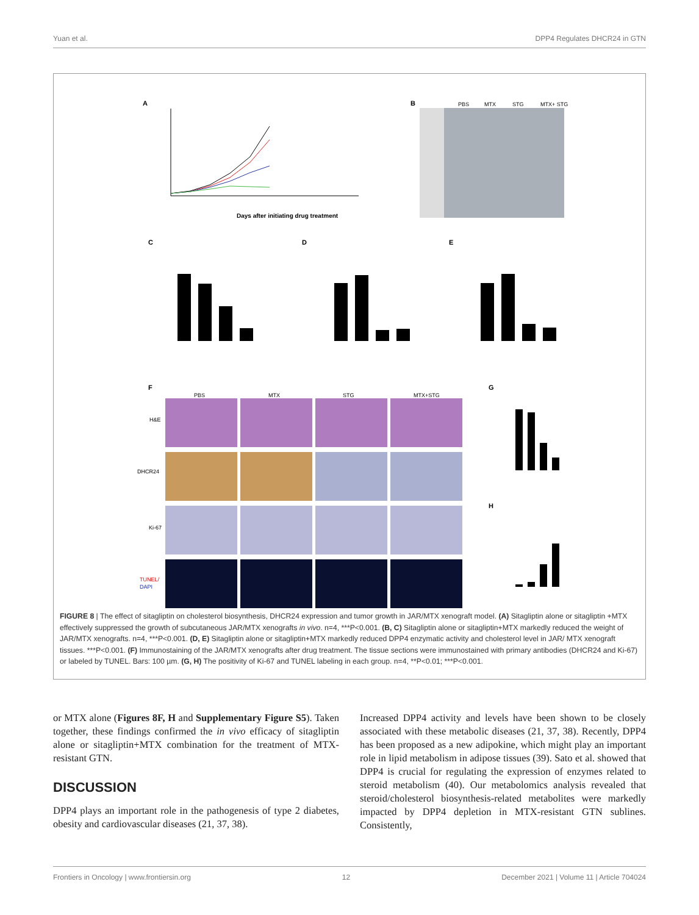Yuan et al. DPP4 Regulates DHCR24 in GTN
A
Days after initiating drug treatment
B
PBS
MTX
STG
MTX+ STG
C
D
E
F
PBS
MTX
STG
MTX+STG
H&E
DHCR24
Ki-67
TUNEL/
DAPI
G
H
FIGURE 8 | The effect of sitagliptin on cholesterol biosynthesis, DHCR24 expression and tumor growth in JAR/MTX xenograft model. (A) Sitagliptin alone or sitagliptin +MTX effectively suppressed the growth of subcutaneous JAR/MTX xenografts in vivo. n=4, ***P<0.001. (B, C) Sitagliptin alone or sitagliptin+MTX markedly reduced the weight of JAR/MTX xenografts. n=4, ***P<0.001. (D, E) Sitagliptin alone or sitagliptin+MTX markedly reduced DPP4 enzymatic activity and cholesterol level in JAR/ MTX xenograft tissues. ***P<0.001. (F) Immunostaining of the JAR/MTX xenografts after drug treatment. The tissue sections were immunostained with primary antibodies (DHCR24 and Ki-67) or labeled by TUNEL. Bars: 100 µm. (G, H) The positivity of Ki-67 and TUNEL labeling in each group. n=4, **P<0.01; ***P<0.001.
or MTX alone (Figures 8F, H and Supplementary Figure S5). Taken together, these findings confirmed the in vivo efficacy of sitagliptin alone or sitagliptin+MTX combination for the treatment of MTX-resistant GTN.
DISCUSSION
DPP4 plays an important role in the pathogenesis of type 2 diabetes, obesity and cardiovascular diseases (21, 37, 38).
Increased DPP4 activity and levels have been shown to be closely associated with these metabolic diseases (21, 37, 38). Recently, DPP4 has been proposed as a new adipokine, which might play an important role in lipid metabolism in adipose tissues (39). Sato et al. showed that DPP4 is crucial for regulating the expression of enzymes related to steroid metabolism (40). Our metabolomics analysis revealed that steroid/cholesterol biosynthesis-related metabolites were markedly impacted by DPP4 depletion in MTX-resistant GTN sublines. Consistently,
Frontiers in Oncology | www.frontiersin.org 12 December 2021 | Volume 11 | Article 704024